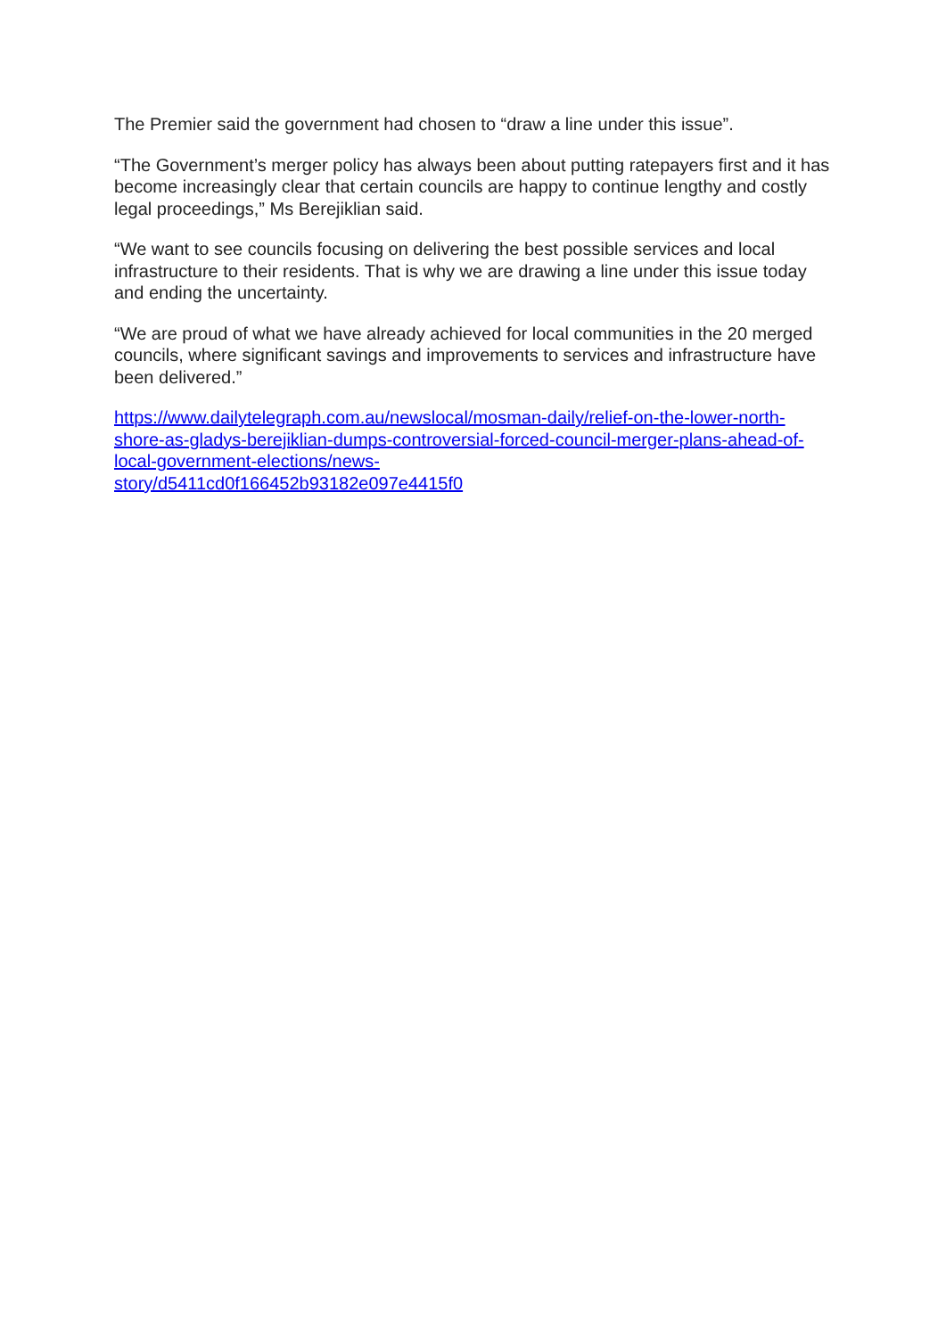The Premier said the government had chosen to “draw a line under this issue”.
“The Government’s merger policy has always been about putting ratepayers first and it has become increasingly clear that certain councils are happy to continue lengthy and costly legal proceedings,” Ms Berejiklian said.
“We want to see councils focusing on delivering the best possible services and local infrastructure to their residents. That is why we are drawing a line under this issue today and ending the uncertainty.
“We are proud of what we have already achieved for local communities in the 20 merged councils, where significant savings and improvements to services and infrastructure have been delivered.”
https://www.dailytelegraph.com.au/newslocal/mosman-daily/relief-on-the-lower-north-shore-as-gladys-berejiklian-dumps-controversial-forced-council-merger-plans-ahead-of-local-government-elections/news-
story/d5411cd0f166452b93182e097e4415f0